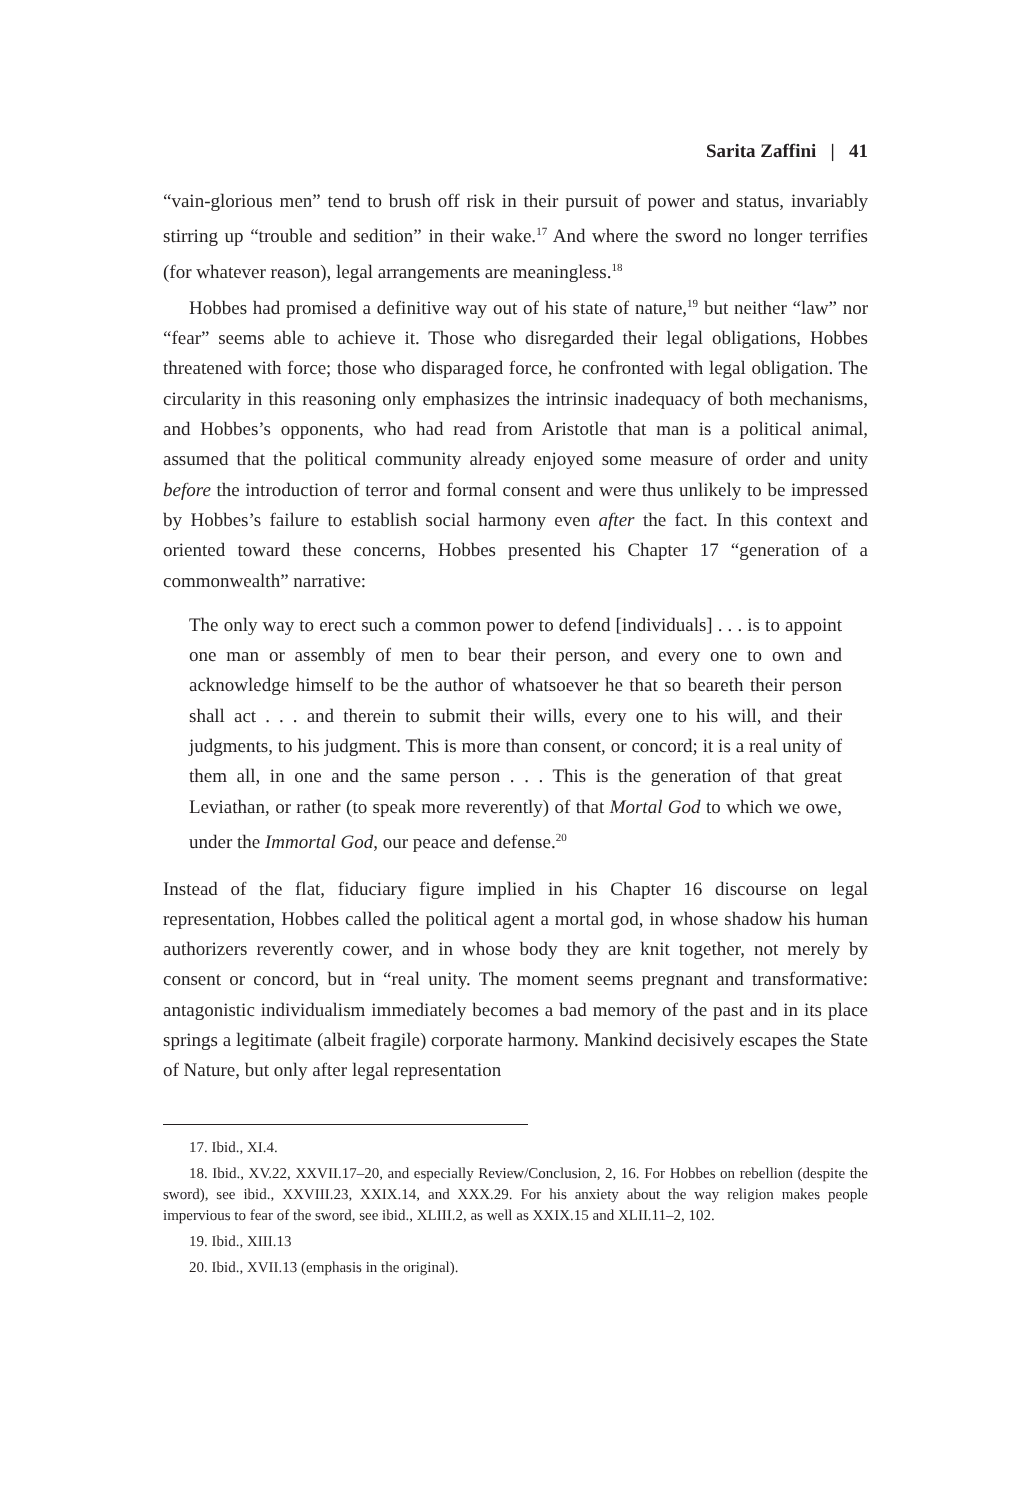Sarita Zaffini | 41
“vain-glorious men” tend to brush off risk in their pursuit of power and status, invariably stirring up “trouble and sedition” in their wake.<sup>17</sup> And where the sword no longer terrifies (for whatever reason), legal arrangements are meaningless.<sup>18</sup>
Hobbes had promised a definitive way out of his state of nature,<sup>19</sup> but neither “law” nor “fear” seems able to achieve it. Those who disregarded their legal obligations, Hobbes threatened with force; those who disparaged force, he confronted with legal obligation. The circularity in this reasoning only emphasizes the intrinsic inadequacy of both mechanisms, and Hobbes’s opponents, who had read from Aristotle that man is a political animal, assumed that the political community already enjoyed some measure of order and unity before the introduction of terror and formal consent and were thus unlikely to be impressed by Hobbes’s failure to establish social harmony even after the fact. In this context and oriented toward these concerns, Hobbes presented his Chapter 17 “generation of a commonwealth” narrative:
The only way to erect such a common power to defend [individuals] . . . is to appoint one man or assembly of men to bear their person, and every one to own and acknowledge himself to be the author of whatsoever he that so beareth their person shall act . . . and therein to submit their wills, every one to his will, and their judgments, to his judgment. This is more than consent, or concord; it is a real unity of them all, in one and the same person . . . This is the generation of that great Leviathan, or rather (to speak more reverently) of that Mortal God to which we owe, under the Immortal God, our peace and defense.<sup>20</sup>
Instead of the flat, fiduciary figure implied in his Chapter 16 discourse on legal representation, Hobbes called the political agent a mortal god, in whose shadow his human authorizers reverently cower, and in whose body they are knit together, not merely by consent or concord, but in “real unity. The moment seems pregnant and transformative: antagonistic individualism immediately becomes a bad memory of the past and in its place springs a legitimate (albeit fragile) corporate harmony. Mankind decisively escapes the State of Nature, but only after legal representation
17. Ibid., XI.4.
18. Ibid., XV.22, XXVII.17–20, and especially Review/Conclusion, 2, 16. For Hobbes on rebellion (despite the sword), see ibid., XXVIII.23, XXIX.14, and XXX.29. For his anxiety about the way religion makes people impervious to fear of the sword, see ibid., XLIII.2, as well as XXIX.15 and XLII.11–2, 102.
19. Ibid., XIII.13
20. Ibid., XVII.13 (emphasis in the original).